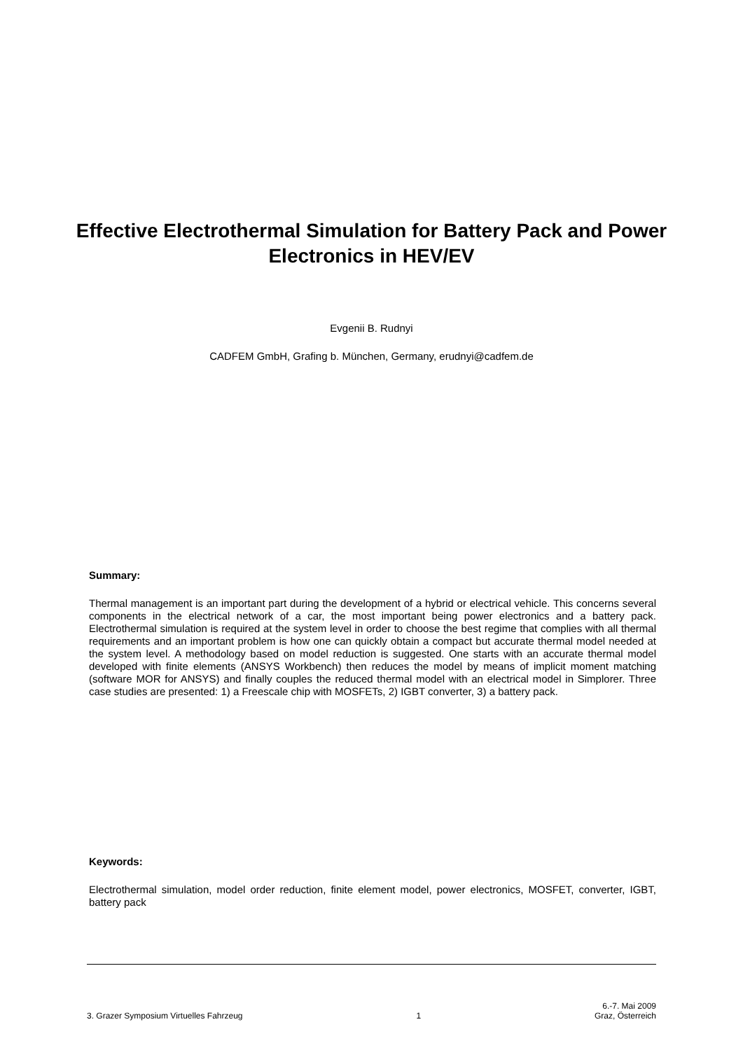Effective Electrothermal Simulation for Battery Pack and Power Electronics in HEV/EV
Evgenii B. Rudnyi
CADFEM GmbH, Grafing b. München, Germany, erudnyi@cadfem.de
Summary:
Thermal management is an important part during the development of a hybrid or electrical vehicle. This concerns several components in the electrical network of a car, the most important being power electronics and a battery pack. Electrothermal simulation is required at the system level in order to choose the best regime that complies with all thermal requirements and an important problem is how one can quickly obtain a compact but accurate thermal model needed at the system level. A methodology based on model reduction is suggested. One starts with an accurate thermal model developed with finite elements (ANSYS Workbench) then reduces the model by means of implicit moment matching (software MOR for ANSYS) and finally couples the reduced thermal model with an electrical model in Simplorer. Three case studies are presented: 1) a Freescale chip with MOSFETs, 2) IGBT converter, 3) a battery pack.
Keywords:
Electrothermal simulation, model order reduction, finite element model, power electronics, MOSFET, converter, IGBT, battery pack
3. Grazer Symposium Virtuelles Fahrzeug 1 6.-7. Mai 2009
Graz, Österreich